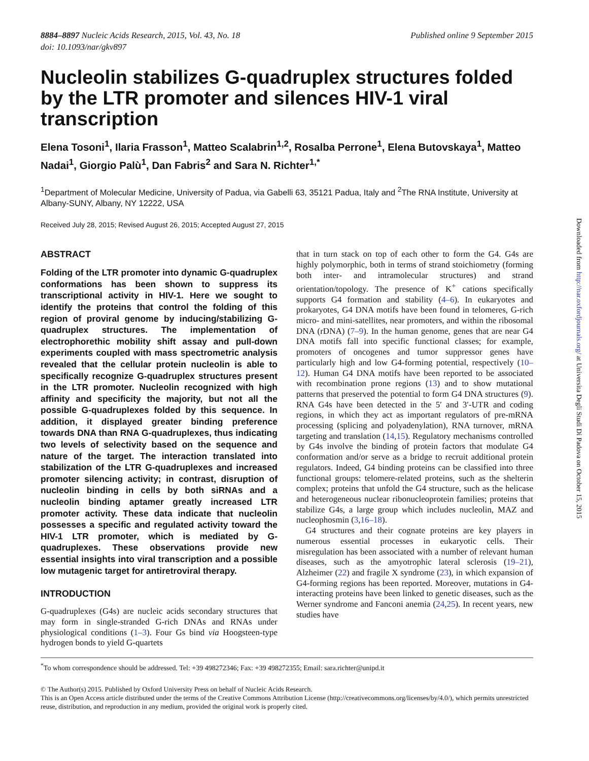8884–8897 Nucleic Acids Research, 2015, Vol. 43, No. 18
doi: 10.1093/nar/gkv897
Published online 9 September 2015
Nucleolin stabilizes G-quadruplex structures folded by the LTR promoter and silences HIV-1 viral transcription
Elena Tosoni<sup>1</sup>, Ilaria Frasson<sup>1</sup>, Matteo Scalabrin<sup>1,2</sup>, Rosalba Perrone<sup>1</sup>, Elena Butovskaya<sup>1</sup>, Matteo Nadai<sup>1</sup>, Giorgio Palù<sup>1</sup>, Dan Fabris<sup>2</sup> and Sara N. Richter<sup>1,*</sup>
<sup>1</sup> Department of Molecular Medicine, University of Padua, via Gabelli 63, 35121 Padua, Italy and <sup>2</sup>The RNA Institute, University at Albany-SUNY, Albany, NY 12222, USA
Received July 28, 2015; Revised August 26, 2015; Accepted August 27, 2015
ABSTRACT
Folding of the LTR promoter into dynamic G-quadruplex conformations has been shown to suppress its transcriptional activity in HIV-1. Here we sought to identify the proteins that control the folding of this region of proviral genome by inducing/stabilizing G-quadruplex structures. The implementation of electrophorethic mobility shift assay and pull-down experiments coupled with mass spectrometric analysis revealed that the cellular protein nucleolin is able to specifically recognize G-quadruplex structures present in the LTR promoter. Nucleolin recognized with high affinity and specificity the majority, but not all the possible G-quadruplexes folded by this sequence. In addition, it displayed greater binding preference towards DNA than RNA G-quadruplexes, thus indicating two levels of selectivity based on the sequence and nature of the target. The interaction translated into stabilization of the LTR G-quadruplexes and increased promoter silencing activity; in contrast, disruption of nucleolin binding in cells by both siRNAs and a nucleolin binding aptamer greatly increased LTR promoter activity. These data indicate that nucleolin possesses a specific and regulated activity toward the HIV-1 LTR promoter, which is mediated by G-quadruplexes. These observations provide new essential insights into viral transcription and a possible low mutagenic target for antiretroviral therapy.
INTRODUCTION
G-quadruplexes (G4s) are nucleic acids secondary structures that may form in single-stranded G-rich DNAs and RNAs under physiological conditions (1–3). Four Gs bind via Hoogsteen-type hydrogen bonds to yield G-quartets
that in turn stack on top of each other to form the G4. G4s are highly polymorphic, both in terms of strand stoichiometry (forming both inter- and intramolecular structures) and strand orientation/topology. The presence of K<sup>+</sup> cations specifically supports G4 formation and stability (4–6). In eukaryotes and prokaryotes, G4 DNA motifs have been found in telomeres, G-rich micro- and mini-satellites, near promoters, and within the ribosomal DNA (rDNA) (7–9). In the human genome, genes that are near G4 DNA motifs fall into specific functional classes; for example, promoters of oncogenes and tumor suppressor genes have particularly high and low G4-forming potential, respectively (10–12). Human G4 DNA motifs have been reported to be associated with recombination prone regions (13) and to show mutational patterns that preserved the potential to form G4 DNA structures (9). RNA G4s have been detected in the 5′ and 3′-UTR and coding regions, in which they act as important regulators of pre-mRNA processing (splicing and polyadenylation), RNA turnover, mRNA targeting and translation (14,15). Regulatory mechanisms controlled by G4s involve the binding of protein factors that modulate G4 conformation and/or serve as a bridge to recruit additional protein regulators. Indeed, G4 binding proteins can be classified into three functional groups: telomere-related proteins, such as the shelterin complex; proteins that unfold the G4 structure, such as the helicase and heterogeneous nuclear ribonucleoprotein families; proteins that stabilize G4s, a large group which includes nucleolin, MAZ and nucleophosmin (3,16–18).
G4 structures and their cognate proteins are key players in numerous essential processes in eukaryotic cells. Their misregulation has been associated with a number of relevant human diseases, such as the amyotrophic lateral sclerosis (19–21), Alzheimer (22) and fragile X syndrome (23), in which expansion of G4-forming regions has been reported. Moreover, mutations in G4-interacting proteins have been linked to genetic diseases, such as the Werner syndrome and Fanconi anemia (24,25). In recent years, new studies have
<sup>*</sup> To whom correspondence should be addressed. Tel: +39 498272346; Fax: +39 498272355; Email: sara.richter@unipd.it
© The Author(s) 2015. Published by Oxford University Press on behalf of Nucleic Acids Research.
This is an Open Access article distributed under the terms of the Creative Commons Attribution License (http://creativecommons.org/licenses/by/4.0/), which permits unrestricted reuse, distribution, and reproduction in any medium, provided the original work is properly cited.
Downloaded from http://nar.oxfordjournals.org/ at Universita Degli Studi Di Padova on October 15, 2015